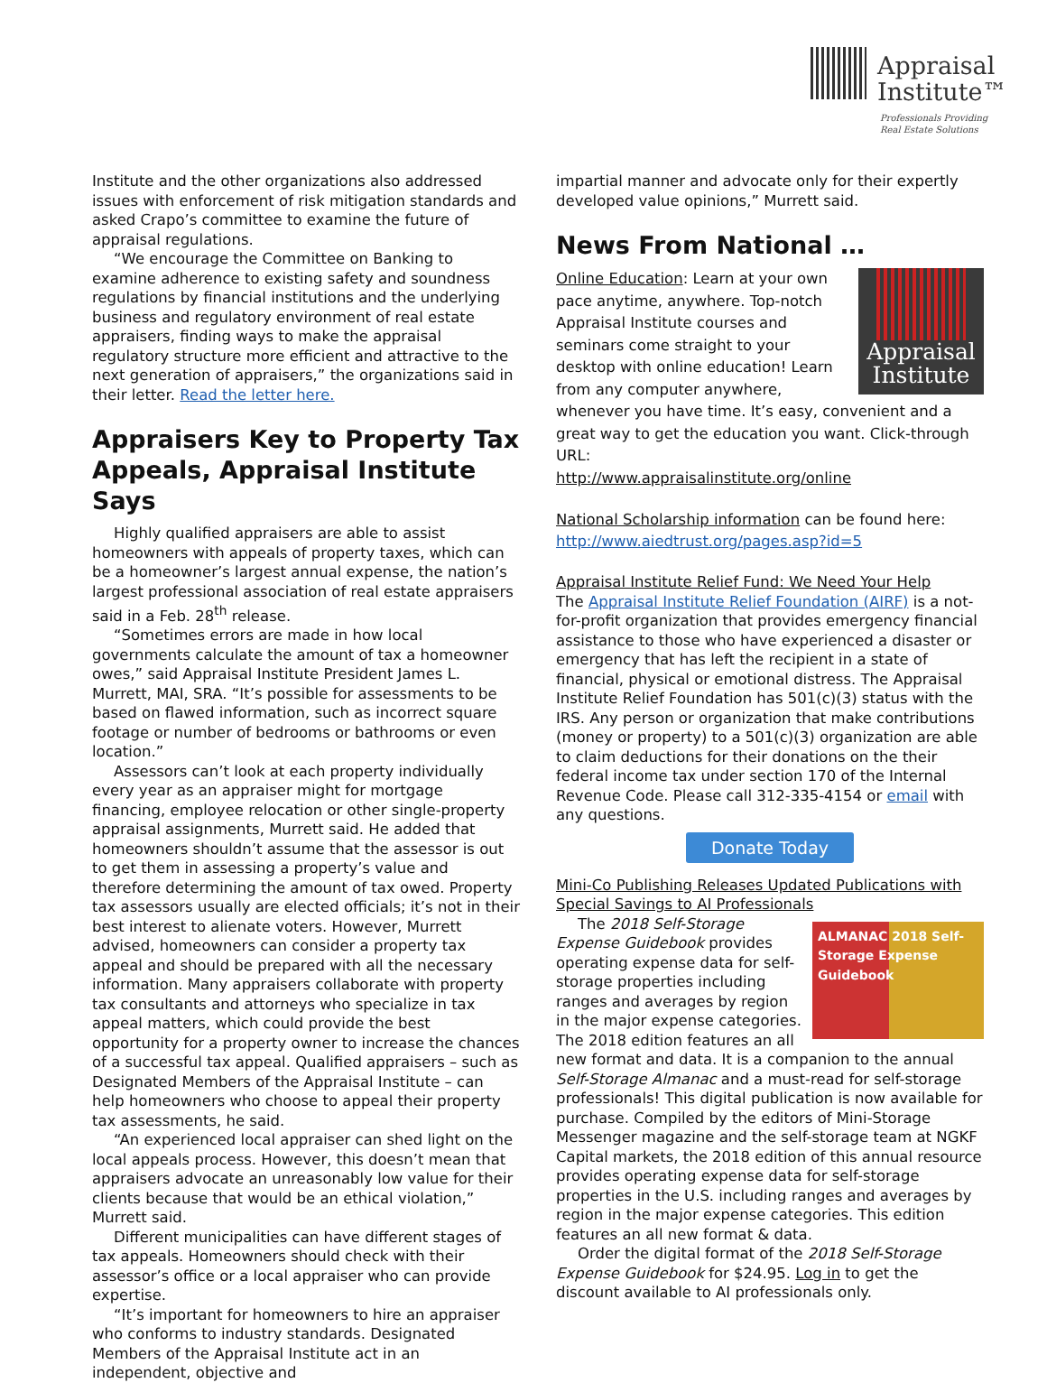Appraisal
Institute™
Professionals Providing
Real Estate Solutions
Institute and the other organizations also addressed issues with enforcement of risk mitigation standards and asked Crapo’s committee to examine the future of appraisal regulations.
“We encourage the Committee on Banking to examine adherence to existing safety and soundness regulations by financial institutions and the underlying business and regulatory environment of real estate appraisers, finding ways to make the appraisal regulatory structure more efficient and attractive to the next generation of appraisers,” the organizations said in their letter. Read the letter here.
Appraisers Key to Property Tax Appeals, Appraisal Institute Says
Highly qualified appraisers are able to assist homeowners with appeals of property taxes, which can be a homeowner’s largest annual expense, the nation’s largest professional association of real estate appraisers said in a Feb. 28<sup>th</sup> release.
“Sometimes errors are made in how local governments calculate the amount of tax a homeowner owes,” said Appraisal Institute President James L. Murrett, MAI, SRA. “It’s possible for assessments to be based on flawed information, such as incorrect square footage or number of bedrooms or bathrooms or even location.”
Assessors can’t look at each property individually every year as an appraiser might for mortgage financing, employee relocation or other single-property appraisal assignments, Murrett said. He added that homeowners shouldn’t assume that the assessor is out to get them in assessing a property’s value and therefore determining the amount of tax owed. Property tax assessors usually are elected officials; it’s not in their best interest to alienate voters. However, Murrett advised, homeowners can consider a property tax appeal and should be prepared with all the necessary information. Many appraisers collaborate with property tax consultants and attorneys who specialize in tax appeal matters, which could provide the best opportunity for a property owner to increase the chances of a successful tax appeal. Qualified appraisers – such as Designated Members of the Appraisal Institute – can help homeowners who choose to appeal their property tax assessments, he said.
“An experienced local appraiser can shed light on the local appeals process. However, this doesn’t mean that appraisers advocate an unreasonably low value for their clients because that would be an ethical violation,” Murrett said.
Different municipalities can have different stages of tax appeals. Homeowners should check with their assessor’s office or a local appraiser who can provide expertise.
“It’s important for homeowners to hire an appraiser who conforms to industry standards. Designated Members of the Appraisal Institute act in an independent, objective and
impartial manner and advocate only for their expertly developed value opinions,” Murrett said.
News From National …
Appraisal
Institute
Online Education: Learn at your own pace anytime, anywhere. Top-notch Appraisal Institute courses and seminars come straight to your desktop with online education! Learn from any computer anywhere, whenever you have time. It’s easy, convenient and a great way to get the education you want. Click-through URL:
http://www.appraisalinstitute.org/online
National Scholarship information can be found here:
http://www.aiedtrust.org/pages.asp?id=5
Appraisal Institute Relief Fund: We Need Your Help
The Appraisal Institute Relief Foundation (AIRF) is a not-for-profit organization that provides emergency financial assistance to those who have experienced a disaster or emergency that has left the recipient in a state of financial, physical or emotional distress. The Appraisal Institute Relief Foundation has 501(c)(3) status with the IRS. Any person or organization that make contributions (money or property) to a 501(c)(3) organization are able to claim deductions for their donations on the their federal income tax under section 170 of the Internal Revenue Code. Please call 312-335-4154 or email with any questions.
Donate Today
Mini-Co Publishing Releases Updated Publications with Special Savings to AI Professionals
ALMANAC 2018 Self-Storage Expense Guidebook
The 2018 Self-Storage Expense Guidebook provides operating expense data for self-storage properties including ranges and averages by region in the major expense categories. The 2018 edition features an all new format and data. It is a companion to the annual Self-Storage Almanac and a must-read for self-storage professionals! This digital publication is now available for purchase. Compiled by the editors of Mini-Storage Messenger magazine and the self-storage team at NGKF Capital markets, the 2018 edition of this annual resource provides operating expense data for self-storage properties in the U.S. including ranges and averages by region in the major expense categories. This edition features an all new format & data.
Order the digital format of the 2018 Self-Storage Expense Guidebook for $24.95. Log in to get the discount available to AI professionals only.